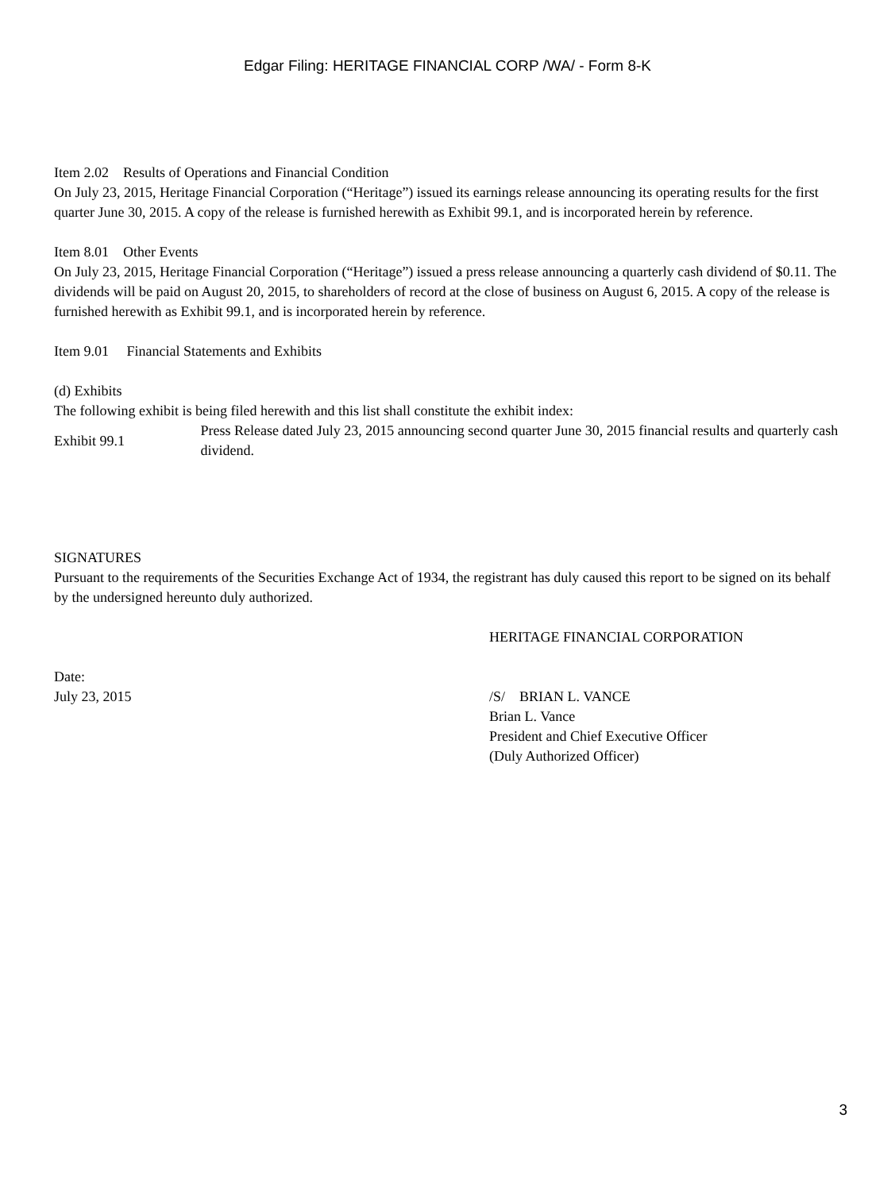Edgar Filing: HERITAGE FINANCIAL CORP /WA/ - Form 8-K
Item 2.02 Results of Operations and Financial Condition
On July 23, 2015, Heritage Financial Corporation (“Heritage”) issued its earnings release announcing its operating results for the first quarter June 30, 2015. A copy of the release is furnished herewith as Exhibit 99.1, and is incorporated herein by reference.
Item 8.01 Other Events
On July 23, 2015, Heritage Financial Corporation (“Heritage”) issued a press release announcing a quarterly cash dividend of $0.11. The dividends will be paid on August 20, 2015, to shareholders of record at the close of business on August 6, 2015. A copy of the release is furnished herewith as Exhibit 99.1, and is incorporated herein by reference.
Item 9.01 Financial Statements and Exhibits
(d) Exhibits
The following exhibit is being filed herewith and this list shall constitute the exhibit index:
Exhibit 99.1
Press Release dated July 23, 2015 announcing second quarter June 30, 2015 financial results and quarterly cash dividend.
SIGNATURES
Pursuant to the requirements of the Securities Exchange Act of 1934, the registrant has duly caused this report to be signed on its behalf by the undersigned hereunto duly authorized.
HERITAGE FINANCIAL CORPORATION
Date:
July 23, 2015 /S/ BRIAN L. VANCE
Brian L. Vance
President and Chief Executive Officer
(Duly Authorized Officer)
3